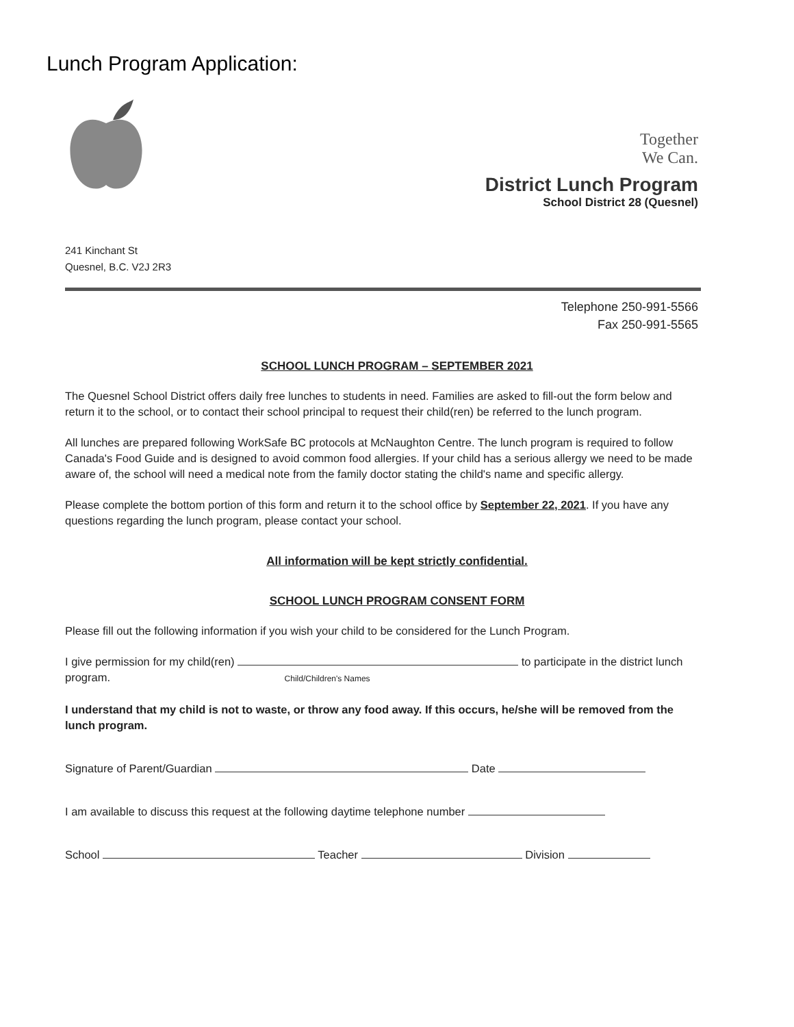Lunch Program Application:
241 Kinchant St
Quesnel, B.C. V2J 2R3
Together
We Can.
District Lunch Program
School District 28 (Quesnel)
Telephone 250-991-5566
Fax 250-991-5565
SCHOOL LUNCH PROGRAM – SEPTEMBER 2021
The Quesnel School District offers daily free lunches to students in need. Families are asked to fill-out the form below and return it to the school, or to contact their school principal to request their child(ren) be referred to the lunch program.
All lunches are prepared following WorkSafe BC protocols at McNaughton Centre. The lunch program is required to follow Canada's Food Guide and is designed to avoid common food allergies. If your child has a serious allergy we need to be made aware of, the school will need a medical note from the family doctor stating the child's name and specific allergy.
Please complete the bottom portion of this form and return it to the school office by September 22, 2021. If you have any questions regarding the lunch program, please contact your school.
All information will be kept strictly confidential.
SCHOOL LUNCH PROGRAM CONSENT FORM
Please fill out the following information if you wish your child to be considered for the Lunch Program.
I give permission for my child(ren) to participate in the district lunch program. Child/Children's Names
I understand that my child is not to waste, or throw any food away. If this occurs, he/she will be removed from the lunch program.
Signature of Parent/Guardian Date
I am available to discuss this request at the following daytime telephone number
School Teacher Division